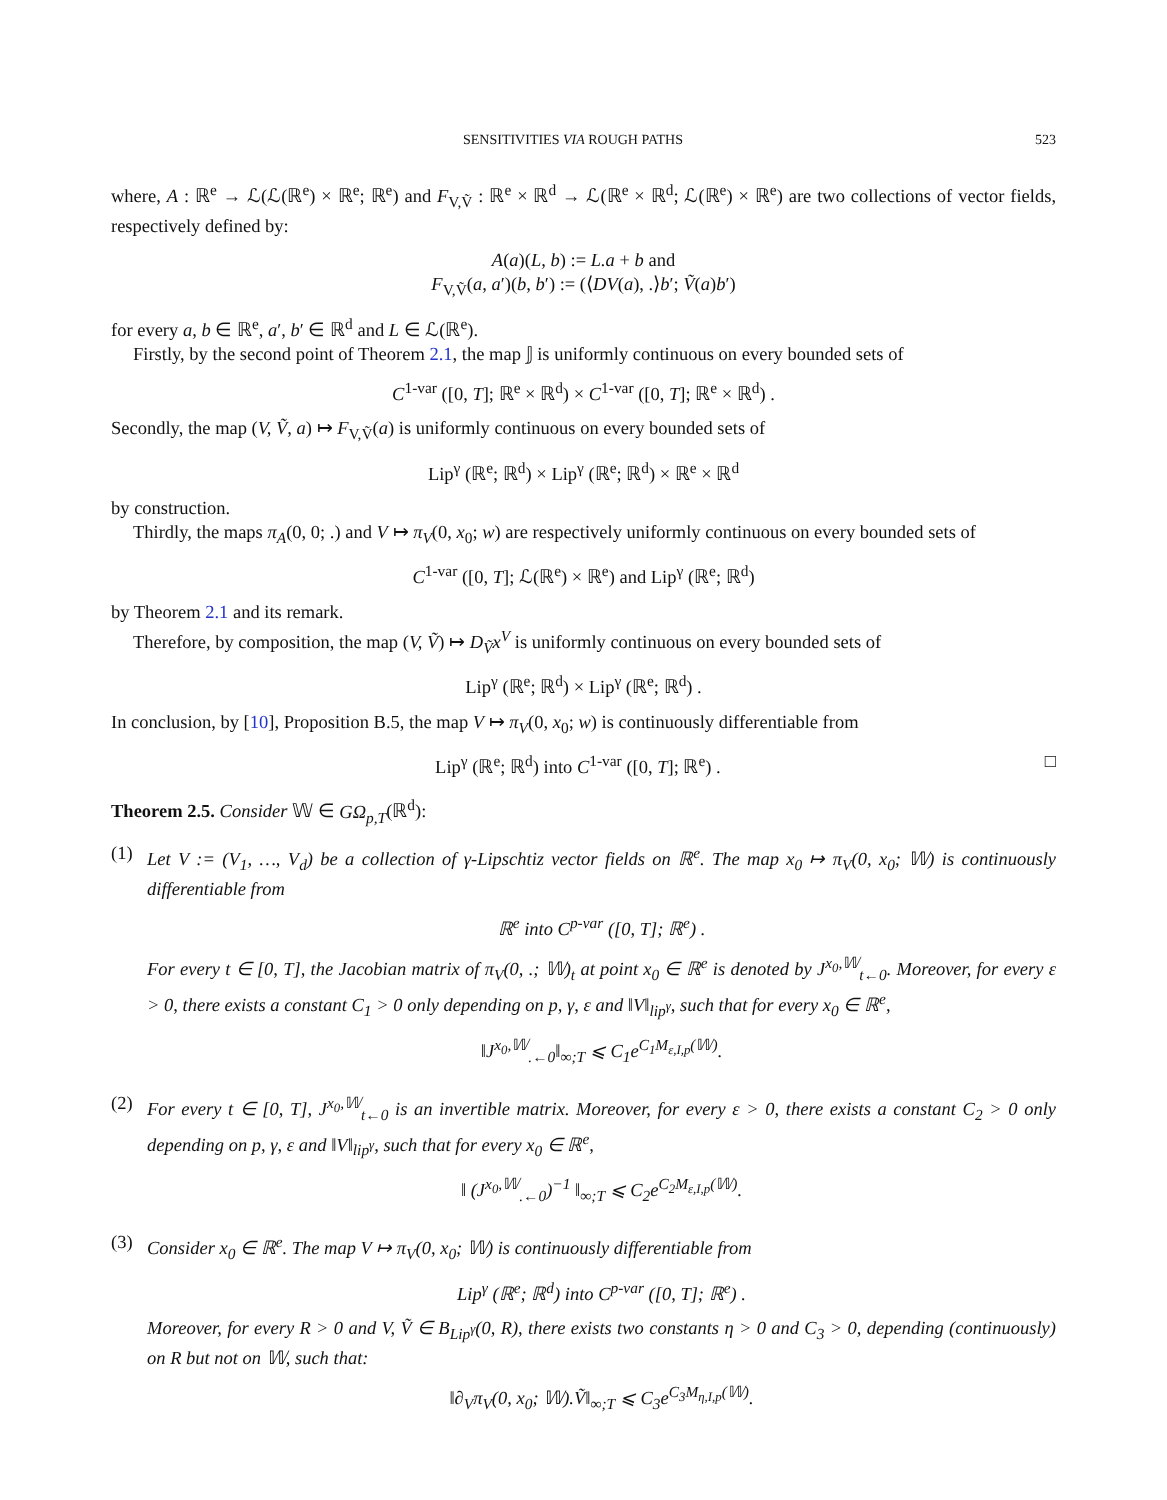SENSITIVITIES VIA ROUGH PATHS 523
where, A : ℝ<sup>e</sup> → ℒ(ℒ(ℝ<sup>e</sup>) × ℝ<sup>e</sup>; ℝ<sup>e</sup>) and F<sub>V,Ṽ</sub> : ℝ<sup>e</sup> × ℝ<sup>d</sup> → ℒ(ℝ<sup>e</sup> × ℝ<sup>d</sup>; ℒ(ℝ<sup>e</sup>) × ℝ<sup>e</sup>) are two collections of vector fields, respectively defined by:
A(a)(L, b) := L.a + b and
F<sub>V,Ṽ</sub>(a, a′)(b, b′) := (⟨DV(a), .⟩b′; Ṽ(a)b′)
for every a, b ∈ ℝ<sup>e</sup>, a′, b′ ∈ ℝ<sup>d</sup> and L ∈ ℒ(ℝ<sup>e</sup>).
Firstly, by the second point of Theorem 2.1, the map 𝕁 is uniformly continuous on every bounded sets of
C<sup>1-var</sup> ([0, T]; ℝ<sup>e</sup> × ℝ<sup>d</sup>) × C<sup>1-var</sup> ([0, T]; ℝ<sup>e</sup> × ℝ<sup>d</sup>) .
Secondly, the map (V, Ṽ, a) ↦ F<sub>V,Ṽ</sub>(a) is uniformly continuous on every bounded sets of
Lip<sup>γ</sup> (ℝ<sup>e</sup>; ℝ<sup>d</sup>) × Lip<sup>γ</sup> (ℝ<sup>e</sup>; ℝ<sup>d</sup>) × ℝ<sup>e</sup> × ℝ<sup>d</sup>
by construction.
Thirdly, the maps π<sub>A</sub>(0, 0; .) and V ↦ π<sub>V</sub>(0, x<sub>0</sub>; w) are respectively uniformly continuous on every bounded sets of
C<sup>1-var</sup> ([0, T]; ℒ(ℝ<sup>e</sup>) × ℝ<sup>e</sup>) and Lip<sup>γ</sup> (ℝ<sup>e</sup>; ℝ<sup>d</sup>)
by Theorem 2.1 and its remark.
Therefore, by composition, the map (V, Ṽ) ↦ D<sub>Ṽ</sub>x<sup>V</sup> is uniformly continuous on every bounded sets of
Lip<sup>γ</sup> (ℝ<sup>e</sup>; ℝ<sup>d</sup>) × Lip<sup>γ</sup> (ℝ<sup>e</sup>; ℝ<sup>d</sup>) .
In conclusion, by [10], Proposition B.5, the map V ↦ π<sub>V</sub>(0, x<sub>0</sub>; w) is continuously differentiable from
Lip<sup>γ</sup> (ℝ<sup>e</sup>; ℝ<sup>d</sup>) into C<sup>1-var</sup> ([0, T]; ℝ<sup>e</sup>) . □
Theorem 2.5. Consider 𝕎 ∈ GΩ<sub>p,T</sub>(ℝ<sup>d</sup>):
(1) Let V := (V<sub>1</sub>, …, V<sub>d</sub>) be a collection of γ-Lipschtiz vector fields on ℝ<sup>e</sup>. The map x<sub>0</sub> ↦ π<sub>V</sub>(0, x<sub>0</sub>; 𝕎) is continuously differentiable from
ℝ<sup>e</sup> into C<sup>p-var</sup> ([0, T]; ℝ<sup>e</sup>) .
For every t ∈ [0, T], the Jacobian matrix of π<sub>V</sub>(0, .; 𝕎)<sub>t</sub> at point x<sub>0</sub> ∈ ℝ<sup>e</sup> is denoted by J<sup>x<sub>0</sub>,𝕎</sup><sub>t←0</sub>. Moreover, for every ε > 0, there exists a constant C<sub>1</sub> > 0 only depending on p, γ, ε and ‖V‖<sub>lip<sup>γ</sup></sub>, such that for every x<sub>0</sub> ∈ ℝ<sup>e</sup>,
‖J<sup>x<sub>0</sub>,𝕎</sup><sub>.←0</sub>‖<sub>∞;T</sub> ⩽ C<sub>1</sub>e<sup>C<sub>1</sub>M<sub>ε,I,p</sub>(𝕎)</sup>.
(2) For every t ∈ [0, T], J<sup>x<sub>0</sub>,𝕎</sup><sub>t←0</sub> is an invertible matrix. Moreover, for every ε > 0, there exists a constant C<sub>2</sub> > 0 only depending on p, γ, ε and ‖V‖<sub>lip<sup>γ</sup></sub>, such that for every x<sub>0</sub> ∈ ℝ<sup>e</sup>,
‖ (J<sup>x<sub>0</sub>,𝕎</sup><sub>.←0</sub>)<sup>−1</sup> ‖<sub>∞;T</sub> ⩽ C<sub>2</sub>e<sup>C<sub>2</sub>M<sub>ε,I,p</sub>(𝕎)</sup>.
(3) Consider x<sub>0</sub> ∈ ℝ<sup>e</sup>. The map V ↦ π<sub>V</sub>(0, x<sub>0</sub>; 𝕎) is continuously differentiable from
Lip<sup>γ</sup> (ℝ<sup>e</sup>; ℝ<sup>d</sup>) into C<sup>p-var</sup> ([0, T]; ℝ<sup>e</sup>) .
Moreover, for every R > 0 and V, Ṽ ∈ B<sub>Lip<sup>γ</sup></sub>(0, R), there exists two constants η > 0 and C<sub>3</sub> > 0, depending (continuously) on R but not on 𝕎, such that:
‖∂<sub>V</sub>π<sub>V</sub>(0, x<sub>0</sub>; 𝕎).Ṽ‖<sub>∞;T</sub> ⩽ C<sub>3</sub>e<sup>C<sub>3</sub>M<sub>η,I,p</sub>(𝕎)</sup>.